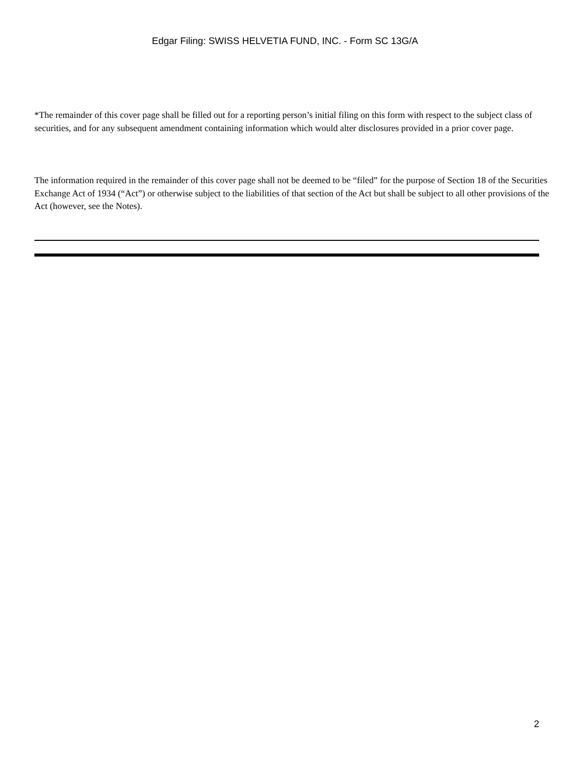Edgar Filing: SWISS HELVETIA FUND, INC. - Form SC 13G/A
*The remainder of this cover page shall be filled out for a reporting person’s initial filing on this form with respect to the subject class of securities, and for any subsequent amendment containing information which would alter disclosures provided in a prior cover page.
The information required in the remainder of this cover page shall not be deemed to be “filed” for the purpose of Section 18 of the Securities Exchange Act of 1934 (“Act”) or otherwise subject to the liabilities of that section of the Act but shall be subject to all other provisions of the Act (however, see the Notes).
2